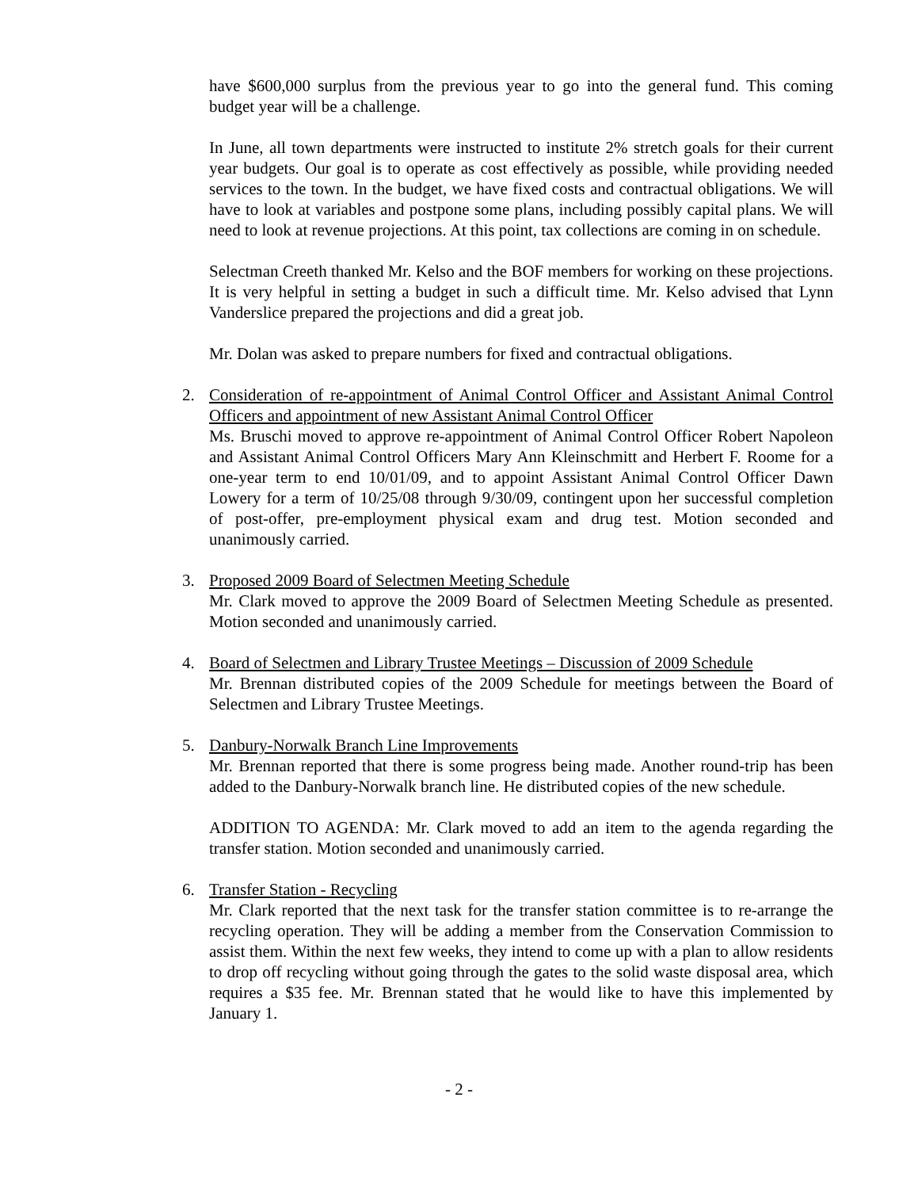have $600,000 surplus from the previous year to go into the general fund. This coming budget year will be a challenge.
In June, all town departments were instructed to institute 2% stretch goals for their current year budgets. Our goal is to operate as cost effectively as possible, while providing needed services to the town. In the budget, we have fixed costs and contractual obligations. We will have to look at variables and postpone some plans, including possibly capital plans. We will need to look at revenue projections. At this point, tax collections are coming in on schedule.
Selectman Creeth thanked Mr. Kelso and the BOF members for working on these projections. It is very helpful in setting a budget in such a difficult time. Mr. Kelso advised that Lynn Vanderslice prepared the projections and did a great job.
Mr. Dolan was asked to prepare numbers for fixed and contractual obligations.
2. Consideration of re-appointment of Animal Control Officer and Assistant Animal Control Officers and appointment of new Assistant Animal Control Officer
Ms. Bruschi moved to approve re-appointment of Animal Control Officer Robert Napoleon and Assistant Animal Control Officers Mary Ann Kleinschmitt and Herbert F. Roome for a one-year term to end 10/01/09, and to appoint Assistant Animal Control Officer Dawn Lowery for a term of 10/25/08 through 9/30/09, contingent upon her successful completion of post-offer, pre-employment physical exam and drug test. Motion seconded and unanimously carried.
3. Proposed 2009 Board of Selectmen Meeting Schedule
Mr. Clark moved to approve the 2009 Board of Selectmen Meeting Schedule as presented. Motion seconded and unanimously carried.
4. Board of Selectmen and Library Trustee Meetings – Discussion of 2009 Schedule
Mr. Brennan distributed copies of the 2009 Schedule for meetings between the Board of Selectmen and Library Trustee Meetings.
5. Danbury-Norwalk Branch Line Improvements
Mr. Brennan reported that there is some progress being made. Another round-trip has been added to the Danbury-Norwalk branch line. He distributed copies of the new schedule.
ADDITION TO AGENDA: Mr. Clark moved to add an item to the agenda regarding the transfer station. Motion seconded and unanimously carried.
6. Transfer Station - Recycling
Mr. Clark reported that the next task for the transfer station committee is to re-arrange the recycling operation. They will be adding a member from the Conservation Commission to assist them. Within the next few weeks, they intend to come up with a plan to allow residents to drop off recycling without going through the gates to the solid waste disposal area, which requires a $35 fee. Mr. Brennan stated that he would like to have this implemented by January 1.
- 2 -